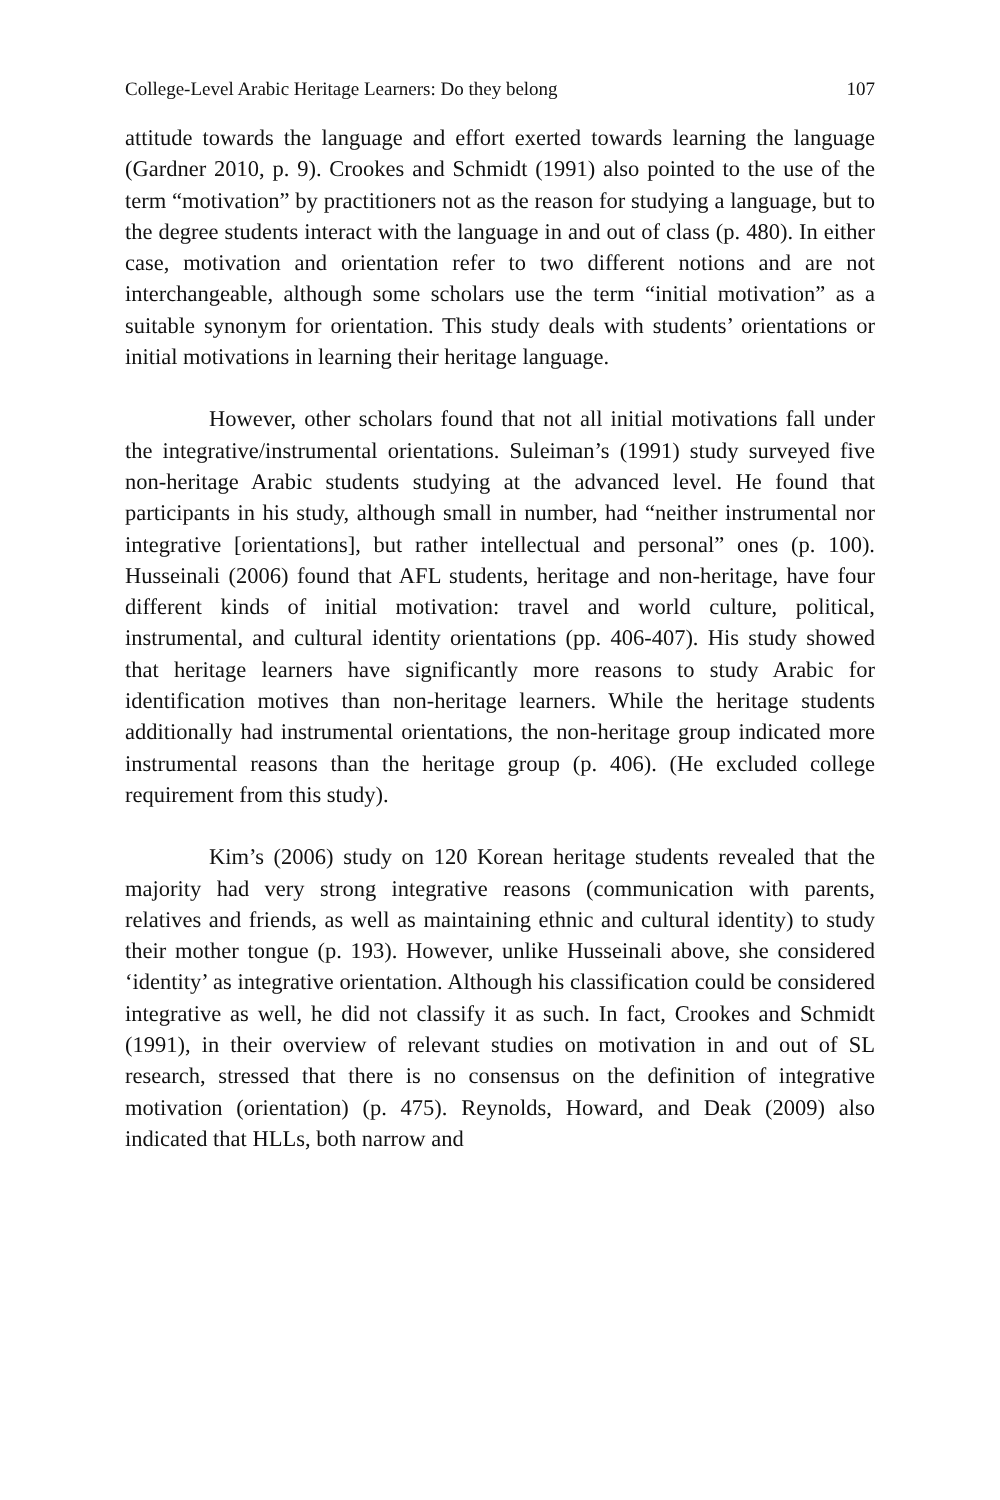College-Level Arabic Heritage Learners: Do they belong 107
attitude towards the language and effort exerted towards learning the language (Gardner 2010, p. 9). Crookes and Schmidt (1991) also pointed to the use of the term “motivation” by practitioners not as the reason for studying a language, but to the degree students interact with the language in and out of class (p. 480). In either case, motivation and orientation refer to two different notions and are not interchangeable, although some scholars use the term “initial motivation” as a suitable synonym for orientation. This study deals with students’ orientations or initial motivations in learning their heritage language.
However, other scholars found that not all initial motivations fall under the integrative/instrumental orientations. Suleiman’s (1991) study surveyed five non-heritage Arabic students studying at the advanced level. He found that participants in his study, although small in number, had “neither instrumental nor integrative [orientations], but rather intellectual and personal” ones (p. 100). Husseinali (2006) found that AFL students, heritage and non-heritage, have four different kinds of initial motivation: travel and world culture, political, instrumental, and cultural identity orientations (pp. 406-407). His study showed that heritage learners have significantly more reasons to study Arabic for identification motives than non-heritage learners. While the heritage students additionally had instrumental orientations, the non-heritage group indicated more instrumental reasons than the heritage group (p. 406). (He excluded college requirement from this study).
Kim’s (2006) study on 120 Korean heritage students revealed that the majority had very strong integrative reasons (communication with parents, relatives and friends, as well as maintaining ethnic and cultural identity) to study their mother tongue (p. 193). However, unlike Husseinali above, she considered ‘identity’ as integrative orientation. Although his classification could be considered integrative as well, he did not classify it as such. In fact, Crookes and Schmidt (1991), in their overview of relevant studies on motivation in and out of SL research, stressed that there is no consensus on the definition of integrative motivation (orientation) (p. 475). Reynolds, Howard, and Deak (2009) also indicated that HLLs, both narrow and